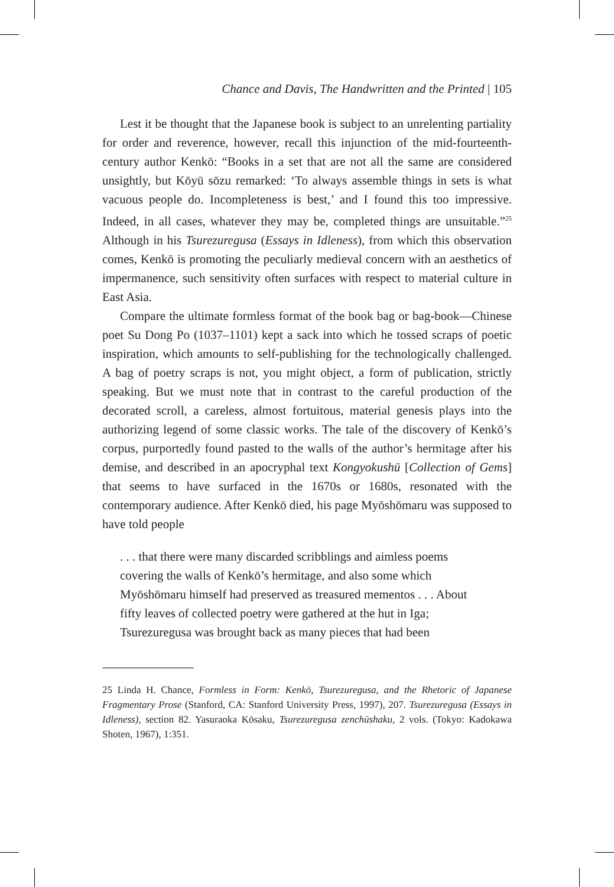Chance and Davis, The Handwritten and the Printed | 105
Lest it be thought that the Japanese book is subject to an unrelenting partiality for order and reverence, however, recall this injunction of the mid-fourteenth-century author Kenkō: “Books in a set that are not all the same are considered unsightly, but Kōyū sōzu remarked: ‘To always assemble things in sets is what vacuous people do. Incompleteness is best,’ and I found this too impressive. Indeed, in all cases, whatever they may be, completed things are unsuitable.”<sup>25</sup> Although in his Tsurezuregusa (Essays in Idleness), from which this observation comes, Kenkō is promoting the peculiarly medieval concern with an aesthetics of impermanence, such sensitivity often surfaces with respect to material culture in East Asia.
Compare the ultimate formless format of the book bag or bag-book—Chinese poet Su Dong Po (1037–1101) kept a sack into which he tossed scraps of poetic inspiration, which amounts to self-publishing for the technologically challenged. A bag of poetry scraps is not, you might object, a form of publication, strictly speaking. But we must note that in contrast to the careful production of the decorated scroll, a careless, almost fortuitous, material genesis plays into the authorizing legend of some classic works. The tale of the discovery of Kenkō’s corpus, purportedly found pasted to the walls of the author’s hermitage after his demise, and described in an apocryphal text Kongyokushū [Collection of Gems] that seems to have surfaced in the 1670s or 1680s, resonated with the contemporary audience. After Kenkō died, his page Myōshōmaru was supposed to have told people
. . . that there were many discarded scribblings and aimless poems covering the walls of Kenkō’s hermitage, and also some which Myōshōmaru himself had preserved as treasured mementos . . . About fifty leaves of collected poetry were gathered at the hut in Iga; Tsurezuregusa was brought back as many pieces that had been
25 Linda H. Chance, Formless in Form: Kenkō, Tsurezuregusa, and the Rhetoric of Japanese Fragmentary Prose (Stanford, CA: Stanford University Press, 1997), 207. Tsurezuregusa (Essays in Idleness), section 82. Yasuraoka Kōsaku, Tsurezuregusa zenchūshaku, 2 vols. (Tokyo: Kadokawa Shoten, 1967), 1:351.